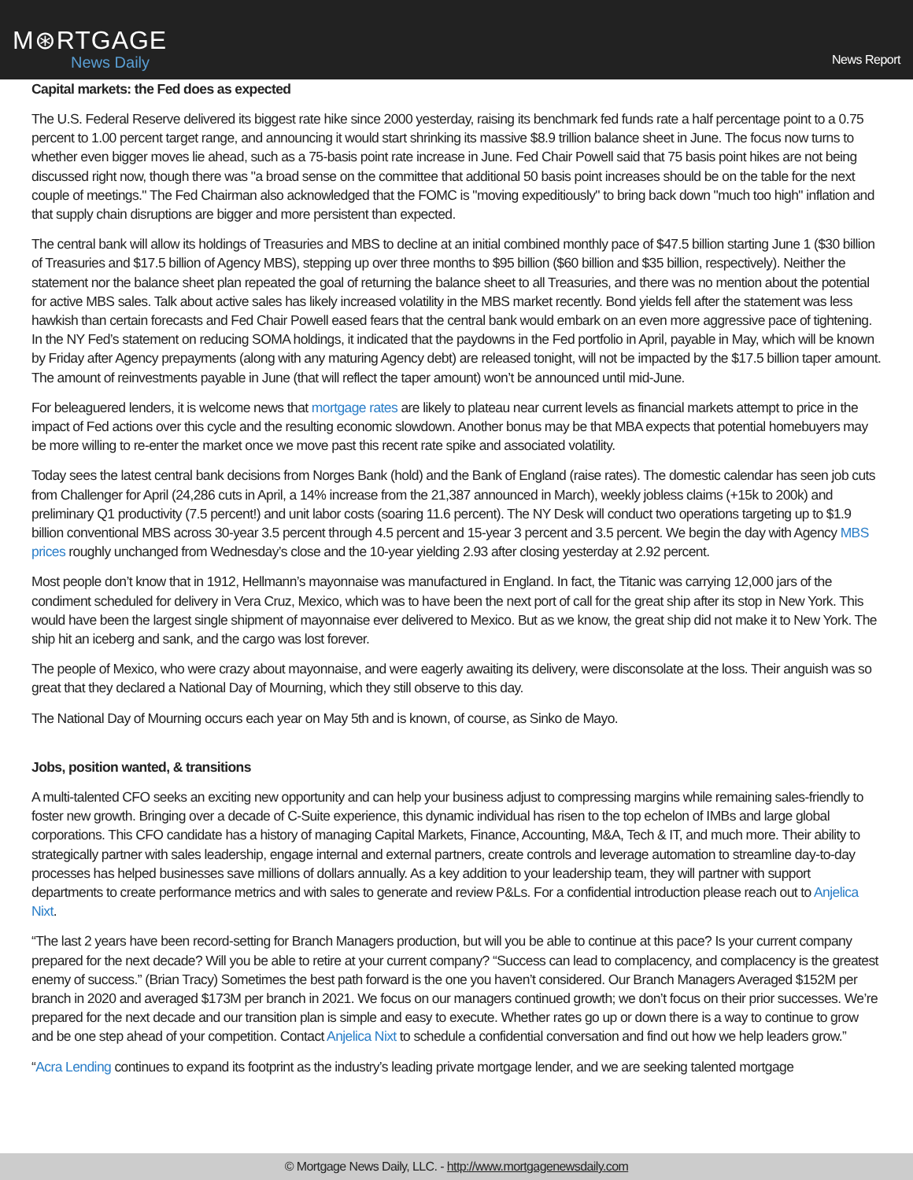M⊛RTGAGE
News Daily
News Report
Capital markets: the Fed does as expected
The U.S. Federal Reserve delivered its biggest rate hike since 2000 yesterday, raising its benchmark fed funds rate a half percentage point to a 0.75 percent to 1.00 percent target range, and announcing it would start shrinking its massive $8.9 trillion balance sheet in June. The focus now turns to whether even bigger moves lie ahead, such as a 75-basis point rate increase in June. Fed Chair Powell said that 75 basis point hikes are not being discussed right now, though there was "a broad sense on the committee that additional 50 basis point increases should be on the table for the next couple of meetings." The Fed Chairman also acknowledged that the FOMC is "moving expeditiously" to bring back down "much too high" inflation and that supply chain disruptions are bigger and more persistent than expected.
The central bank will allow its holdings of Treasuries and MBS to decline at an initial combined monthly pace of $47.5 billion starting June 1 ($30 billion of Treasuries and $17.5 billion of Agency MBS), stepping up over three months to $95 billion ($60 billion and $35 billion, respectively). Neither the statement nor the balance sheet plan repeated the goal of returning the balance sheet to all Treasuries, and there was no mention about the potential for active MBS sales. Talk about active sales has likely increased volatility in the MBS market recently. Bond yields fell after the statement was less hawkish than certain forecasts and Fed Chair Powell eased fears that the central bank would embark on an even more aggressive pace of tightening. In the NY Fed’s statement on reducing SOMA holdings, it indicated that the paydowns in the Fed portfolio in April, payable in May, which will be known by Friday after Agency prepayments (along with any maturing Agency debt) are released tonight, will not be impacted by the $17.5 billion taper amount. The amount of reinvestments payable in June (that will reflect the taper amount) won’t be announced until mid-June.
For beleaguered lenders, it is welcome news that mortgage rates are likely to plateau near current levels as financial markets attempt to price in the impact of Fed actions over this cycle and the resulting economic slowdown. Another bonus may be that MBA expects that potential homebuyers may be more willing to re-enter the market once we move past this recent rate spike and associated volatility.
Today sees the latest central bank decisions from Norges Bank (hold) and the Bank of England (raise rates). The domestic calendar has seen job cuts from Challenger for April (24,286 cuts in April, a 14% increase from the 21,387 announced in March), weekly jobless claims (+15k to 200k) and preliminary Q1 productivity (7.5 percent!) and unit labor costs (soaring 11.6 percent). The NY Desk will conduct two operations targeting up to $1.9 billion conventional MBS across 30-year 3.5 percent through 4.5 percent and 15-year 3 percent and 3.5 percent. We begin the day with Agency MBS prices roughly unchanged from Wednesday’s close and the 10-year yielding 2.93 after closing yesterday at 2.92 percent.
Most people don’t know that in 1912, Hellmann’s mayonnaise was manufactured in England. In fact, the Titanic was carrying 12,000 jars of the condiment scheduled for delivery in Vera Cruz, Mexico, which was to have been the next port of call for the great ship after its stop in New York. This would have been the largest single shipment of mayonnaise ever delivered to Mexico. But as we know, the great ship did not make it to New York. The ship hit an iceberg and sank, and the cargo was lost forever.
The people of Mexico, who were crazy about mayonnaise, and were eagerly awaiting its delivery, were disconsolate at the loss. Their anguish was so great that they declared a National Day of Mourning, which they still observe to this day.
The National Day of Mourning occurs each year on May 5th and is known, of course, as Sinko de Mayo.
Jobs, position wanted, & transitions
A multi-talented CFO seeks an exciting new opportunity and can help your business adjust to compressing margins while remaining sales-friendly to foster new growth. Bringing over a decade of C-Suite experience, this dynamic individual has risen to the top echelon of IMBs and large global corporations. This CFO candidate has a history of managing Capital Markets, Finance, Accounting, M&A, Tech & IT, and much more. Their ability to strategically partner with sales leadership, engage internal and external partners, create controls and leverage automation to streamline day-to-day processes has helped businesses save millions of dollars annually. As a key addition to your leadership team, they will partner with support departments to create performance metrics and with sales to generate and review P&Ls. For a confidential introduction please reach out to Anjelica Nixt.
“The last 2 years have been record-setting for Branch Managers production, but will you be able to continue at this pace? Is your current company prepared for the next decade? Will you be able to retire at your current company? “Success can lead to complacency, and complacency is the greatest enemy of success.” (Brian Tracy) Sometimes the best path forward is the one you haven’t considered. Our Branch Managers Averaged $152M per branch in 2020 and averaged $173M per branch in 2021. We focus on our managers continued growth; we don’t focus on their prior successes. We’re prepared for the next decade and our transition plan is simple and easy to execute. Whether rates go up or down there is a way to continue to grow and be one step ahead of your competition. Contact Anjelica Nixt to schedule a confidential conversation and find out how we help leaders grow.”
“Acra Lending continues to expand its footprint as the industry’s leading private mortgage lender, and we are seeking talented mortgage
© Mortgage News Daily, LLC. - http://www.mortgagenewsdaily.com